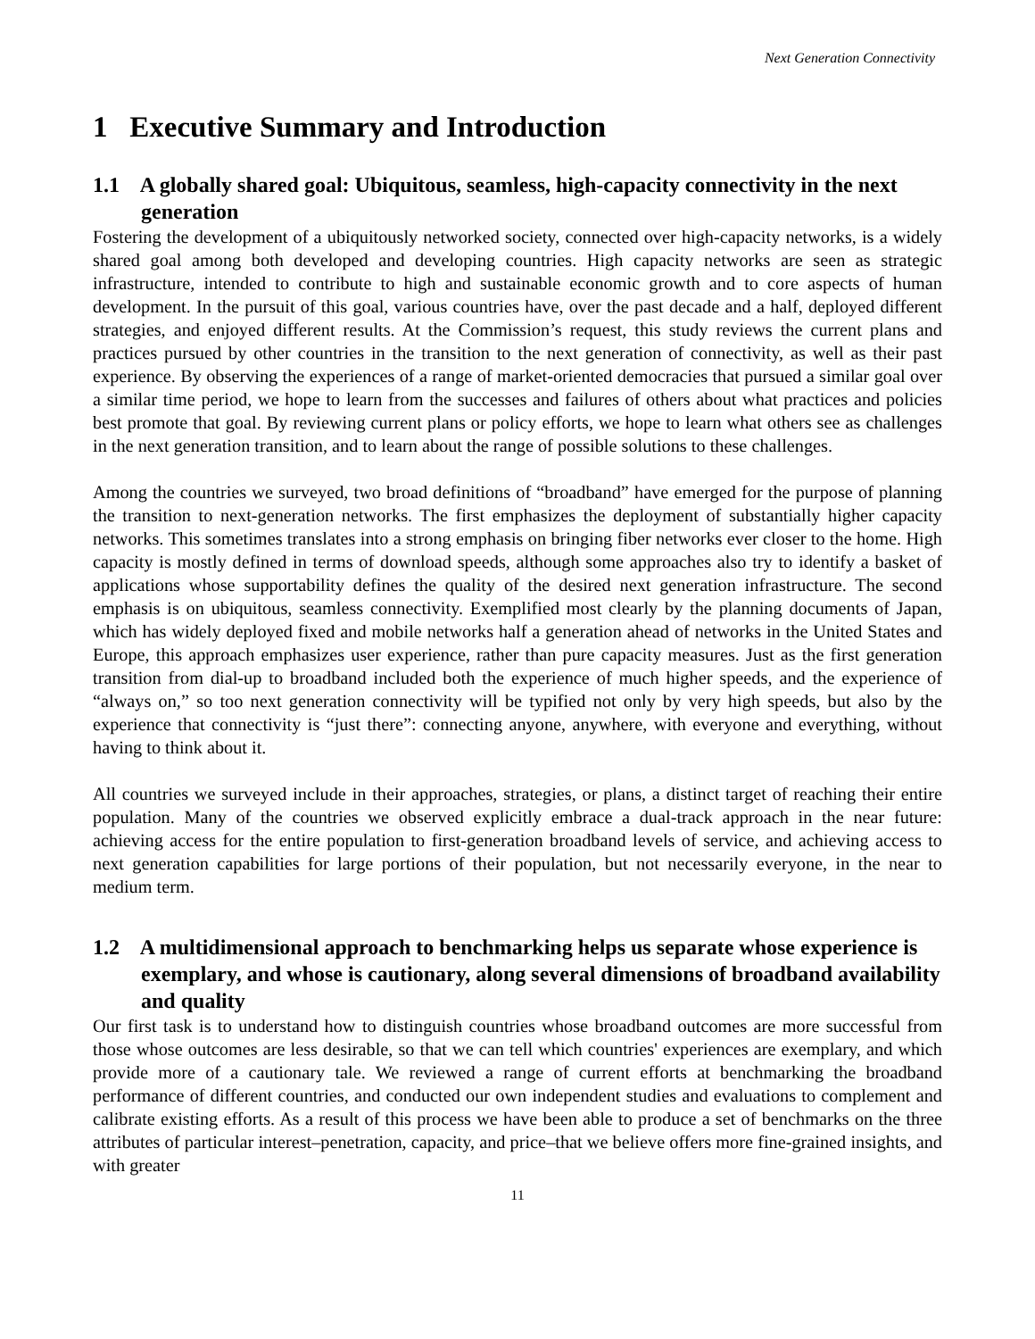Next Generation Connectivity
1 Executive Summary and Introduction
1.1 A globally shared goal: Ubiquitous, seamless, high-capacity connectivity in the next generation
Fostering the development of a ubiquitously networked society, connected over high-capacity networks, is a widely shared goal among both developed and developing countries. High capacity networks are seen as strategic infrastructure, intended to contribute to high and sustainable economic growth and to core aspects of human development. In the pursuit of this goal, various countries have, over the past decade and a half, deployed different strategies, and enjoyed different results. At the Commission’s request, this study reviews the current plans and practices pursued by other countries in the transition to the next generation of connectivity, as well as their past experience. By observing the experiences of a range of market-oriented democracies that pursued a similar goal over a similar time period, we hope to learn from the successes and failures of others about what practices and policies best promote that goal. By reviewing current plans or policy efforts, we hope to learn what others see as challenges in the next generation transition, and to learn about the range of possible solutions to these challenges.
Among the countries we surveyed, two broad definitions of “broadband” have emerged for the purpose of planning the transition to next-generation networks. The first emphasizes the deployment of substantially higher capacity networks. This sometimes translates into a strong emphasis on bringing fiber networks ever closer to the home. High capacity is mostly defined in terms of download speeds, although some approaches also try to identify a basket of applications whose supportability defines the quality of the desired next generation infrastructure. The second emphasis is on ubiquitous, seamless connectivity. Exemplified most clearly by the planning documents of Japan, which has widely deployed fixed and mobile networks half a generation ahead of networks in the United States and Europe, this approach emphasizes user experience, rather than pure capacity measures. Just as the first generation transition from dial-up to broadband included both the experience of much higher speeds, and the experience of “always on,” so too next generation connectivity will be typified not only by very high speeds, but also by the experience that connectivity is “just there”: connecting anyone, anywhere, with everyone and everything, without having to think about it.
All countries we surveyed include in their approaches, strategies, or plans, a distinct target of reaching their entire population. Many of the countries we observed explicitly embrace a dual-track approach in the near future: achieving access for the entire population to first-generation broadband levels of service, and achieving access to next generation capabilities for large portions of their population, but not necessarily everyone, in the near to medium term.
1.2 A multidimensional approach to benchmarking helps us separate whose experience is exemplary, and whose is cautionary, along several dimensions of broadband availability and quality
Our first task is to understand how to distinguish countries whose broadband outcomes are more successful from those whose outcomes are less desirable, so that we can tell which countries' experiences are exemplary, and which provide more of a cautionary tale. We reviewed a range of current efforts at benchmarking the broadband performance of different countries, and conducted our own independent studies and evaluations to complement and calibrate existing efforts. As a result of this process we have been able to produce a set of benchmarks on the three attributes of particular interest–penetration, capacity, and price–that we believe offers more fine-grained insights, and with greater
11